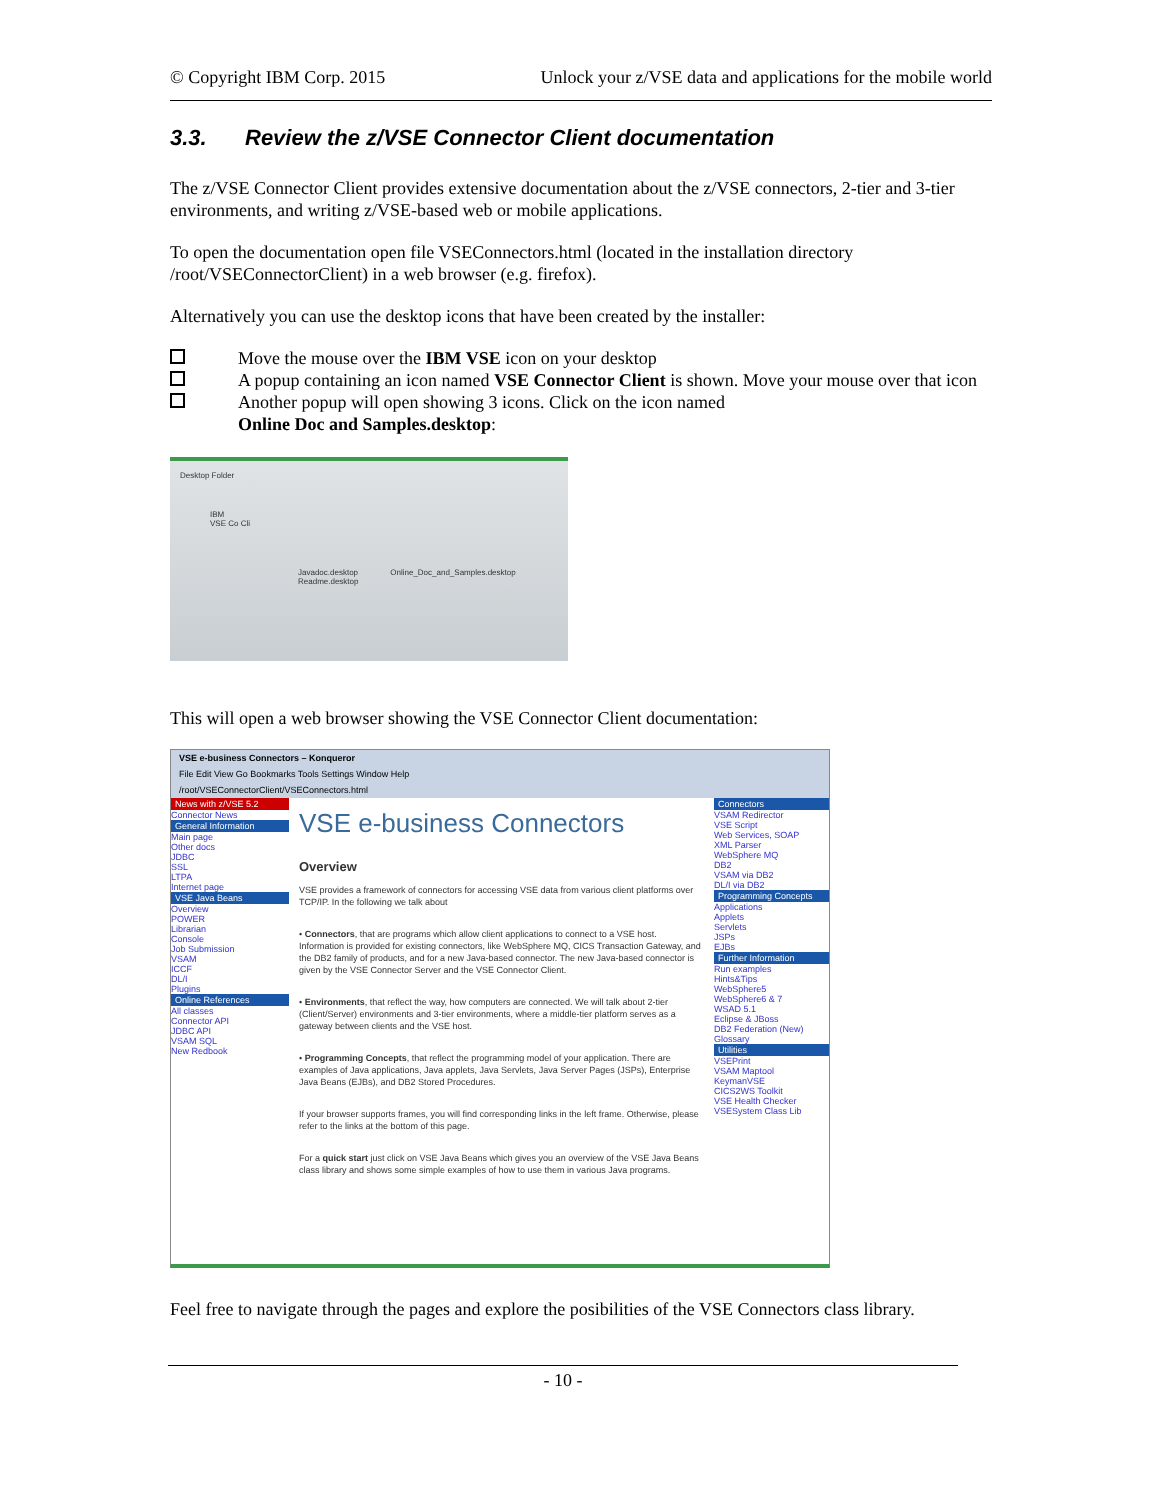© Copyright IBM Corp. 2015 Unlock your z/VSE data and applications for the mobile world
3.3. Review the z/VSE Connector Client documentation
The z/VSE Connector Client provides extensive documentation about the z/VSE connectors, 2-tier and 3-tier environments, and writing z/VSE-based web or mobile applications.
To open the documentation open file VSEConnectors.html (located in the installation directory /root/VSEConnectorClient) in a web browser (e.g. firefox).
Alternatively you can use the desktop icons that have been created by the installer:
Move the mouse over the IBM VSE icon on your desktop
A popup containing an icon named VSE Connector Client is shown. Move your mouse over that icon
Another popup will open showing 3 icons. Click on the icon named
Online Doc and Samples.desktop:
Desktop Folder
IBM
VSE Co Cli
Javadoc.desktop Online_Doc_and_Samples.desktop Readme.desktop
This will open a web browser showing the VSE Connector Client documentation:
VSE e-business Connectors – Konqueror
File Edit View Go Bookmarks Tools Settings Window Help
/root/VSEConnectorClient/VSEConnectors.html
News with z/VSE 5.2
Connector News
General Information
Main page
Other docs
JDBC
SSL
LTPA
Internet page
VSE Java Beans
Overview
POWER
Librarian
Console
Job Submission
VSAM
ICCF
DL/I
Plugins
Online References
All classes
Connector API
JDBC API
VSAM SQL
New Redbook
VSE e-business Connectors
Overview
VSE provides a framework of connectors for accessing VSE data from various client platforms over TCP/IP. In the following we talk about
• Connectors, that are programs which allow client applications to connect to a VSE host. Information is provided for existing connectors, like WebSphere MQ, CICS Transaction Gateway, and the DB2 family of products, and for a new Java-based connector. The new Java-based connector is given by the VSE Connector Server and the VSE Connector Client.
• Environments, that reflect the way, how computers are connected. We will talk about 2-tier (Client/Server) environments and 3-tier environments, where a middle-tier platform serves as a gateway between clients and the VSE host.
• Programming Concepts, that reflect the programming model of your application. There are examples of Java applications, Java applets, Java Servlets, Java Server Pages (JSPs), Enterprise Java Beans (EJBs), and DB2 Stored Procedures.
If your browser supports frames, you will find corresponding links in the left frame. Otherwise, please refer to the links at the bottom of this page.
For a quick start just click on VSE Java Beans which gives you an overview of the VSE Java Beans class library and shows some simple examples of how to use them in various Java programs.
Connectors
VSAM Redirector
VSE Script
Web Services, SOAP
XML Parser
WebSphere MQ
DB2
VSAM via DB2
DL/I via DB2
Programming Concepts
Applications
Applets
Servlets
JSPs
EJBs
Further Information
Run examples
Hints&Tips
WebSphere5
WebSphere6 & 7
WSAD 5.1
Eclipse & JBoss
DB2 Federation (New)
Glossary
Utilities
VSEPrint
VSAM Maptool
KeymanVSE
CICS2WS Toolkit
VSE Health Checker
VSESystem Class Lib
Feel free to navigate through the pages and explore the posibilities of the VSE Connectors class library.
- 10 -